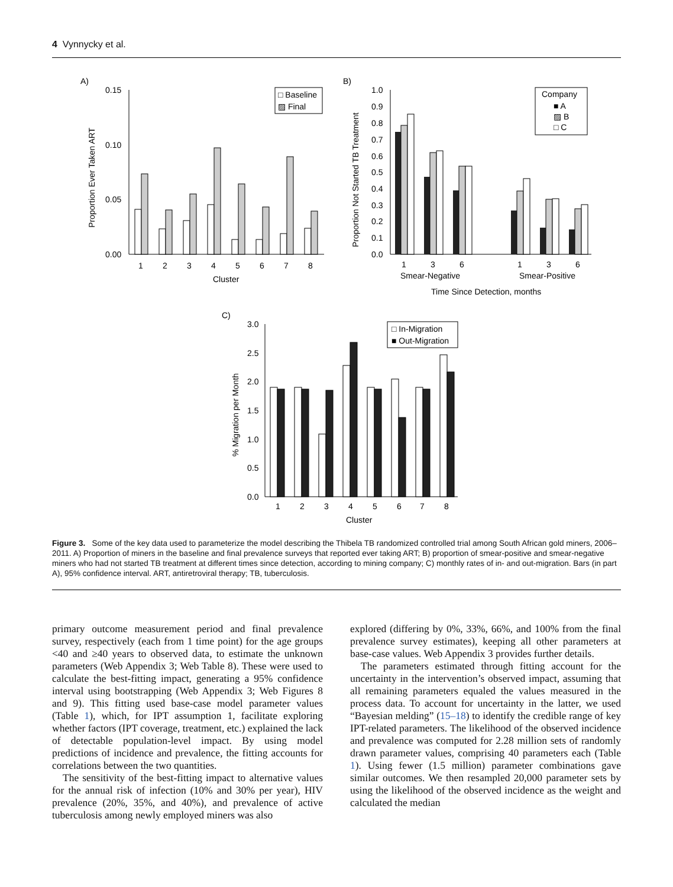4 Vynnycky et al.
A)
0.15
0.10
0.05
0.00
Proportion Ever Taken ART
1
2
3
4
5
6
7
8
Cluster
□ Baseline
▨ Final
B)
1.0
0.9
0.8
0.7
0.6
0.5
0.4
0.3
0.2
0.1
0.0
Proportion Not Started TB Treatment
1
3
6
1
3
6
Smear-Negative
Smear-Positive
Time Since Detection, months
Company
■ A
▨ B
□ C
C)
3.0
2.5
2.0
1.5
1.0
0.5
0.0
% Migration per Month
1
2
3
4
5
6
7
8
Cluster
□ In-Migration
■ Out-Migration
Figure 3. Some of the key data used to parameterize the model describing the Thibela TB randomized controlled trial among South African gold miners, 2006–2011. A) Proportion of miners in the baseline and final prevalence surveys that reported ever taking ART; B) proportion of smear-positive and smear-negative miners who had not started TB treatment at different times since detection, according to mining company; C) monthly rates of in- and out-migration. Bars (in part A), 95% confidence interval. ART, antiretroviral therapy; TB, tuberculosis.
primary outcome measurement period and final prevalence survey, respectively (each from 1 time point) for the age groups <40 and ≥40 years to observed data, to estimate the unknown parameters (Web Appendix 3; Web Table 8). These were used to calculate the best-fitting impact, generating a 95% confidence interval using bootstrapping (Web Appendix 3; Web Figures 8 and 9). This fitting used base-case model parameter values (Table 1), which, for IPT assumption 1, facilitate exploring whether factors (IPT coverage, treatment, etc.) explained the lack of detectable population-level impact. By using model predictions of incidence and prevalence, the fitting accounts for correlations between the two quantities.
The sensitivity of the best-fitting impact to alternative values for the annual risk of infection (10% and 30% per year), HIV prevalence (20%, 35%, and 40%), and prevalence of active tuberculosis among newly employed miners was also
explored (differing by 0%, 33%, 66%, and 100% from the final prevalence survey estimates), keeping all other parameters at base-case values. Web Appendix 3 provides further details.
The parameters estimated through fitting account for the uncertainty in the intervention’s observed impact, assuming that all remaining parameters equaled the values measured in the process data. To account for uncertainty in the latter, we used “Bayesian melding” (15–18) to identify the credible range of key IPT-related parameters. The likelihood of the observed incidence and prevalence was computed for 2.28 million sets of randomly drawn parameter values, comprising 40 parameters each (Table 1). Using fewer (1.5 million) parameter combinations gave similar outcomes. We then resampled 20,000 parameter sets by using the likelihood of the observed incidence as the weight and calculated the median